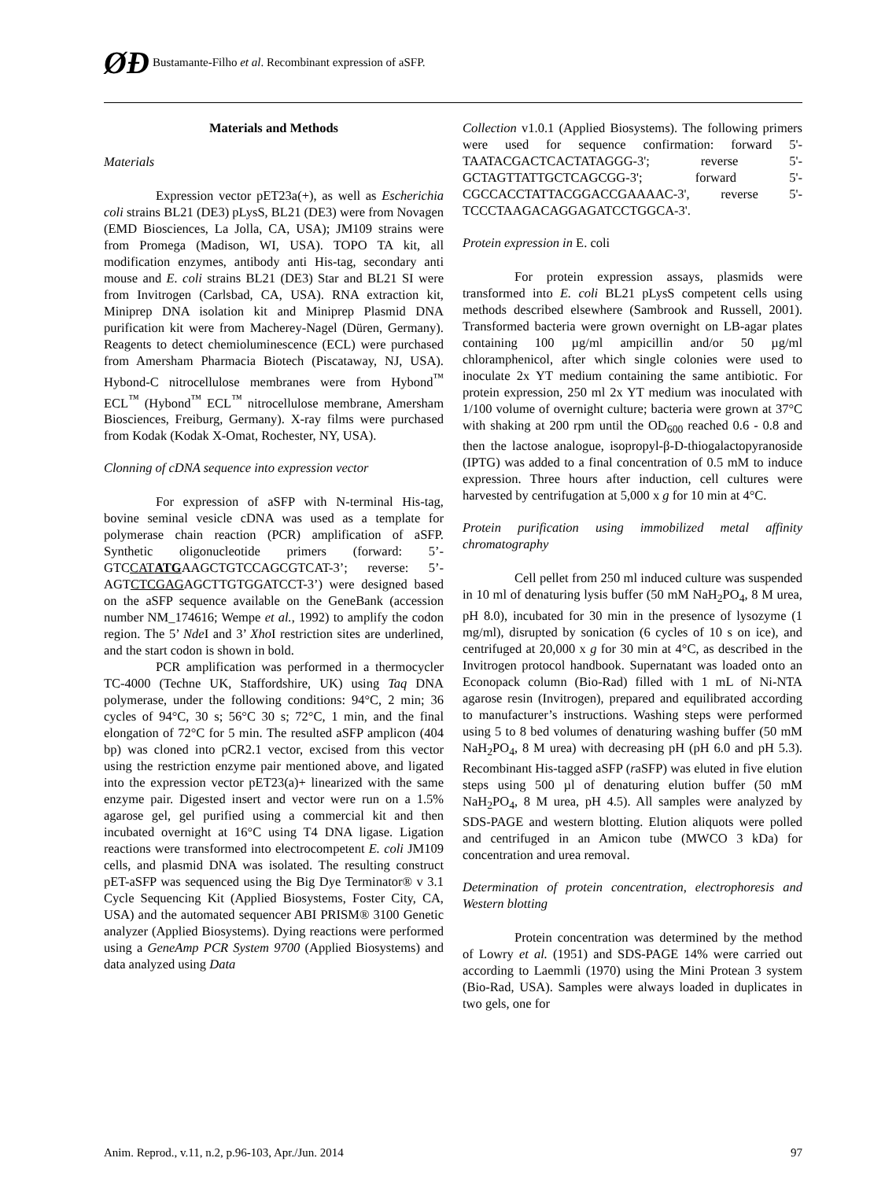ØĐ Bustamante-Filho et al. Recombinant expression of aSFP.
Materials and Methods
Materials
Expression vector pET23a(+), as well as Escherichia coli strains BL21 (DE3) pLysS, BL21 (DE3) were from Novagen (EMD Biosciences, La Jolla, CA, USA); JM109 strains were from Promega (Madison, WI, USA). TOPO TA kit, all modification enzymes, antibody anti His-tag, secondary anti mouse and E. coli strains BL21 (DE3) Star and BL21 SI were from Invitrogen (Carlsbad, CA, USA). RNA extraction kit, Miniprep DNA isolation kit and Miniprep Plasmid DNA purification kit were from Macherey-Nagel (Düren, Germany). Reagents to detect chemioluminescence (ECL) were purchased from Amersham Pharmacia Biotech (Piscataway, NJ, USA). Hybond-C nitrocellulose membranes were from Hybond<sup>™</sup> ECL<sup>™</sup> (Hybond<sup>™</sup> ECL<sup>™</sup> nitrocellulose membrane, Amersham Biosciences, Freiburg, Germany). X-ray films were purchased from Kodak (Kodak X-Omat, Rochester, NY, USA).
Clonning of cDNA sequence into expression vector
For expression of aSFP with N-terminal His-tag, bovine seminal vesicle cDNA was used as a template for polymerase chain reaction (PCR) amplification of aSFP. Synthetic oligonucleotide primers (forward: 5’-GTCCATATGAAGCTGTCCAGCGTCAT-3’; reverse: 5’-AGTCTCGAGAGCTTGTGGATCCT-3’) were designed based on the aSFP sequence available on the GeneBank (accession number NM_174616; Wempe et al., 1992) to amplify the codon region. The 5’ Nde I and 3’ Xho I restriction sites are underlined, and the start codon is shown in bold.
PCR amplification was performed in a thermocycler TC-4000 (Techne UK, Staffordshire, UK) using Taq DNA polymerase, under the following conditions: 94°C, 2 min; 36 cycles of 94°C, 30 s; 56°C 30 s; 72°C, 1 min, and the final elongation of 72°C for 5 min. The resulted aSFP amplicon (404 bp) was cloned into pCR2.1 vector, excised from this vector using the restriction enzyme pair mentioned above, and ligated into the expression vector pET23(a)+ linearized with the same enzyme pair. Digested insert and vector were run on a 1.5% agarose gel, gel purified using a commercial kit and then incubated overnight at 16°C using T4 DNA ligase. Ligation reactions were transformed into electrocompetent E. coli JM109 cells, and plasmid DNA was isolated. The resulting construct pET-aSFP was sequenced using the Big Dye Terminator® v 3.1 Cycle Sequencing Kit (Applied Biosystems, Foster City, CA, USA) and the automated sequencer ABI PRISM® 3100 Genetic analyzer (Applied Biosystems). Dying reactions were performed using a GeneAmp PCR System 9700 (Applied Biosystems) and data analyzed using Data
Collection v1.0.1 (Applied Biosystems). The following primers were used for sequence confirmation: forward 5'-TAATACGACTCACTATAGGG-3'; reverse 5'-GCTAGTTATTGCTCAGCGG-3'; forward 5'-CGCCACCTATTACGGACCGAAAAC-3', reverse 5'-TCCCTAAGACAGGAGATCCTGGCA-3'.
Protein expression in E. coli
For protein expression assays, plasmids were transformed into E. coli BL21 pLysS competent cells using methods described elsewhere (Sambrook and Russell, 2001). Transformed bacteria were grown overnight on LB-agar plates containing 100 µg/ml ampicillin and/or 50 µg/ml chloramphenicol, after which single colonies were used to inoculate 2x YT medium containing the same antibiotic. For protein expression, 250 ml 2x YT medium was inoculated with 1/100 volume of overnight culture; bacteria were grown at 37°C with shaking at 200 rpm until the OD<sub>600</sub> reached 0.6 - 0.8 and then the lactose analogue, isopropyl-β-D-thiogalactopyranoside (IPTG) was added to a final concentration of 0.5 mM to induce expression. Three hours after induction, cell cultures were harvested by centrifugation at 5,000 x g for 10 min at 4°C.
Protein purification using immobilized metal affinity chromatography
Cell pellet from 250 ml induced culture was suspended in 10 ml of denaturing lysis buffer (50 mM NaH<sub>2</sub>PO<sub>4</sub>, 8 M urea, pH 8.0), incubated for 30 min in the presence of lysozyme (1 mg/ml), disrupted by sonication (6 cycles of 10 s on ice), and centrifuged at 20,000 x g for 30 min at 4°C, as described in the Invitrogen protocol handbook. Supernatant was loaded onto an Econopack column (Bio-Rad) filled with 1 mL of Ni-NTA agarose resin (Invitrogen), prepared and equilibrated according to manufacturer’s instructions. Washing steps were performed using 5 to 8 bed volumes of denaturing washing buffer (50 mM NaH<sub>2</sub>PO<sub>4</sub>, 8 M urea) with decreasing pH (pH 6.0 and pH 5.3). Recombinant His-tagged aSFP (raSFP) was eluted in five elution steps using 500 µl of denaturing elution buffer (50 mM NaH<sub>2</sub>PO<sub>4</sub>, 8 M urea, pH 4.5). All samples were analyzed by SDS-PAGE and western blotting. Elution aliquots were polled and centrifuged in an Amicon tube (MWCO 3 kDa) for concentration and urea removal.
Determination of protein concentration, electrophoresis and Western blotting
Protein concentration was determined by the method of Lowry et al. (1951) and SDS-PAGE 14% were carried out according to Laemmli (1970) using the Mini Protean 3 system (Bio-Rad, USA). Samples were always loaded in duplicates in two gels, one for
Anim. Reprod., v.11, n.2, p.96-103, Apr./Jun. 2014 97